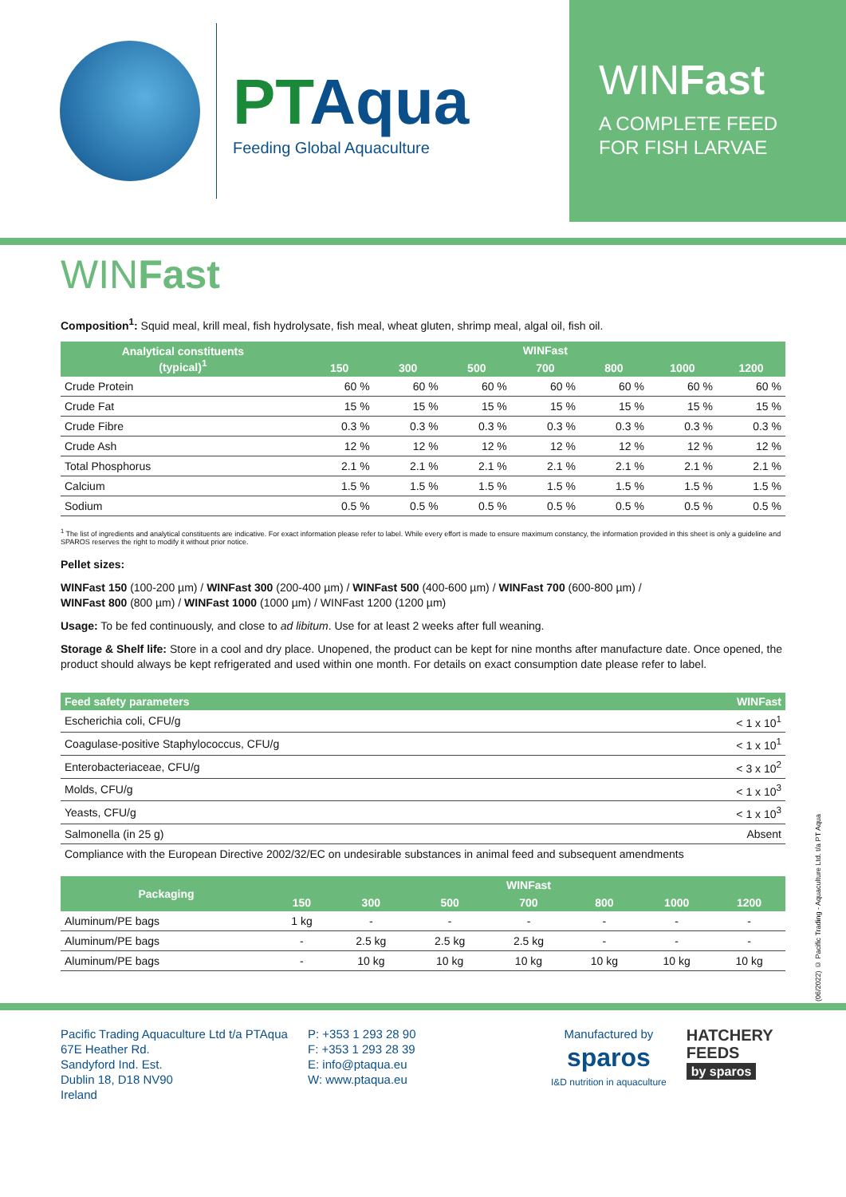PTAqua
Feeding Global Aquaculture
WINFast
A COMPLETE FEED
FOR FISH LARVAE
WINFast
Composition<sup>1</sup>: Squid meal, krill meal, fish hydrolysate, fish meal, wheat gluten, shrimp meal, algal oil, fish oil.
| Analytical constituents (typical)<sup>1</sup> | WINFast | | | | | | |
| --- | --- | --- | --- | --- | --- | --- | --- |
| | 150 | 300 | 500 | 700 | 800 | 1000 | 1200 |
| Crude Protein | 60 % | 60 % | 60 % | 60 % | 60 % | 60 % | 60 % |
| Crude Fat | 15 % | 15 % | 15 % | 15 % | 15 % | 15 % | 15 % |
| Crude Fibre | 0.3 % | 0.3 % | 0.3 % | 0.3 % | 0.3 % | 0.3 % | 0.3 % |
| Crude Ash | 12 % | 12 % | 12 % | 12 % | 12 % | 12 % | 12 % |
| Total Phosphorus | 2.1 % | 2.1 % | 2.1 % | 2.1 % | 2.1 % | 2.1 % | 2.1 % |
| Calcium | 1.5 % | 1.5 % | 1.5 % | 1.5 % | 1.5 % | 1.5 % | 1.5 % |
| Sodium | 0.5 % | 0.5 % | 0.5 % | 0.5 % | 0.5 % | 0.5 % | 0.5 % |
<sup>1</sup> The list of ingredients and analytical constituents are indicative. For exact information please refer to label. While every effort is made to ensure maximum constancy, the information provided in this sheet is only a guideline and SPAROS reserves the right to modify it without prior notice.
Pellet sizes:
WINFast 150 (100-200 µm) / WINFast 300 (200-400 µm) / WINFast 500 (400-600 µm) / WINFast 700 (600-800 µm) /
WINFast 800 (800 µm) / WINFast 1000 (1000 µm) / WINFast 1200 (1200 µm)
Usage: To be fed continuously, and close to ad libitum. Use for at least 2 weeks after full weaning.
Storage & Shelf life: Store in a cool and dry place. Unopened, the product can be kept for nine months after manufacture date. Once opened, the product should always be kept refrigerated and used within one month. For details on exact consumption date please refer to label.
| Feed safety parameters | WINFast |
| --- | --- |
| Escherichia coli, CFU/g | < 1 x 10<sup>1</sup> |
| Coagulase-positive Staphylococcus, CFU/g | < 1 x 10<sup>1</sup> |
| Enterobacteriaceae, CFU/g | < 3 x 10<sup>2</sup> |
| Molds, CFU/g | < 1 x 10<sup>3</sup> |
| Yeasts, CFU/g | < 1 x 10<sup>3</sup> |
| Salmonella (in 25 g) | Absent |
| Compliance with the European Directive 2002/32/EC on undesirable substances in animal feed and subsequent amendments | |
| Packaging | WINFast | | | | | | |
| --- | --- | --- | --- | --- | --- | --- | --- |
| | 150 | 300 | 500 | 700 | 800 | 1000 | 1200 |
| Aluminum/PE bags | 1 kg | - | - | - | - | - | - |
| Aluminum/PE bags | - | 2.5 kg | 2.5 kg | 2.5 kg | - | - | - |
| Aluminum/PE bags | - | 10 kg | 10 kg | 10 kg | 10 kg | 10 kg | 10 kg |
Pacific Trading Aquaculture Ltd t/a PTAqua
67E Heather Rd.
Sandyford Ind. Est.
Dublin 18, D18 NV90
Ireland
P: +353 1 293 28 90
F: +353 1 293 28 39
E: info@ptaqua.eu
W: www.ptaqua.eu
Manufactured by
sparos
I&D nutrition in aquaculture
HATCHERY
FEEDS
by sparos
(06/2022) © Pacific Trading - Aquaculture Ltd. t/a PT Aqua